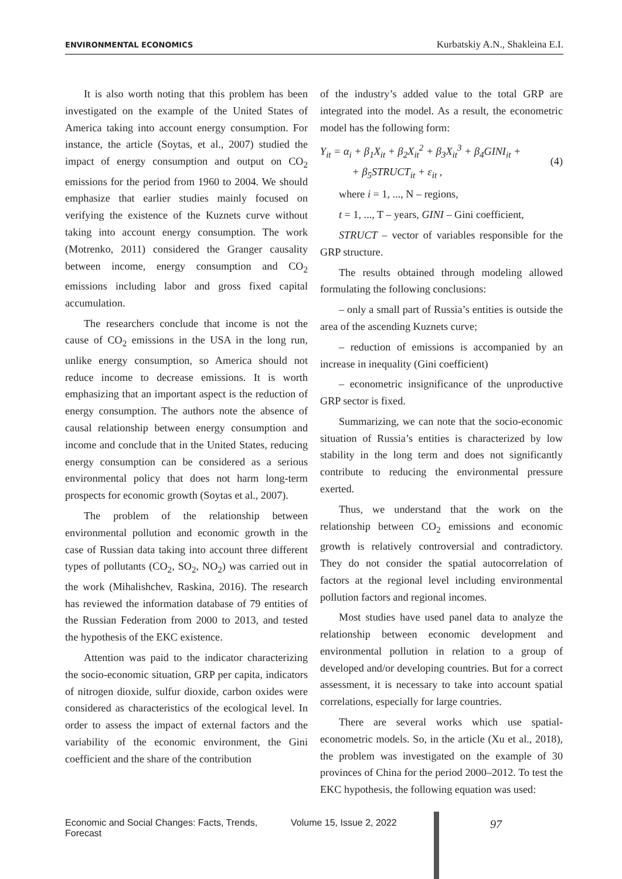ENVIRONMENTAL ECONOMICS Kurbatskiy A.N., Shakleina E.I.
It is also worth noting that this problem has been investigated on the example of the United States of America taking into account energy consumption. For instance, the article (Soytas, et al., 2007) studied the impact of energy consumption and output on CO<sub>2</sub> emissions for the period from 1960 to 2004. We should emphasize that earlier studies mainly focused on verifying the existence of the Kuznets curve without taking into account energy consumption. The work (Motrenko, 2011) considered the Granger causality between income, energy consumption and CO<sub>2</sub> emissions including labor and gross fixed capital accumulation.
The researchers conclude that income is not the cause of CO<sub>2</sub> emissions in the USA in the long run, unlike energy consumption, so America should not reduce income to decrease emissions. It is worth emphasizing that an important aspect is the reduction of energy consumption. The authors note the absence of causal relationship between energy consumption and income and conclude that in the United States, reducing energy consumption can be considered as a serious environmental policy that does not harm long-term prospects for economic growth (Soytas et al., 2007).
The problem of the relationship between environmental pollution and economic growth in the case of Russian data taking into account three different types of pollutants (CO<sub>2</sub>, SO<sub>2</sub>, NO<sub>2</sub>) was carried out in the work (Mihalishchev, Raskina, 2016). The research has reviewed the information database of 79 entities of the Russian Federation from 2000 to 2013, and tested the hypothesis of the EKC existence.
Attention was paid to the indicator characterizing the socio-economic situation, GRP per capita, indicators of nitrogen dioxide, sulfur dioxide, carbon oxides were considered as characteristics of the ecological level. In order to assess the impact of external factors and the variability of the economic environment, the Gini coefficient and the share of the contribution
of the industry’s added value to the total GRP are integrated into the model. As a result, the econometric model has the following form:
Y<sub>it</sub> = α<sub>i</sub> + β<sub>1</sub>X<sub>it</sub> + β<sub>2</sub>X<sub>it</sub><sup>2</sup> + β<sub>3</sub>X<sub>it</sub><sup>3</sup> + β<sub>4</sub>GINI<sub>it</sub> +
+ β<sub>5</sub>STRUCT<sub>it</sub> + ε<sub>it</sub> , (4)
where i = 1, ..., N – regions,
t = 1, ..., T – years, GINI – Gini coefficient,
STRUCT – vector of variables responsible for the GRP structure.
The results obtained through modeling allowed formulating the following conclusions:
– only a small part of Russia’s entities is outside the area of the ascending Kuznets curve;
– reduction of emissions is accompanied by an increase in inequality (Gini coefficient)
– econometric insignificance of the unproductive GRP sector is fixed.
Summarizing, we can note that the socio-economic situation of Russia’s entities is characterized by low stability in the long term and does not significantly contribute to reducing the environmental pressure exerted.
Thus, we understand that the work on the relationship between CO<sub>2</sub> emissions and economic growth is relatively controversial and contradictory. They do not consider the spatial autocorrelation of factors at the regional level including environmental pollution factors and regional incomes.
Most studies have used panel data to analyze the relationship between economic development and environmental pollution in relation to a group of developed and/or developing countries. But for a correct assessment, it is necessary to take into account spatial correlations, especially for large countries.
There are several works which use spatial-econometric models. So, in the article (Xu et al., 2018), the problem was investigated on the example of 30 provinces of China for the period 2000–2012. To test the EKC hypothesis, the following equation was used:
Economic and Social Changes: Facts, Trends, Forecast Volume 15, Issue 2, 2022 97